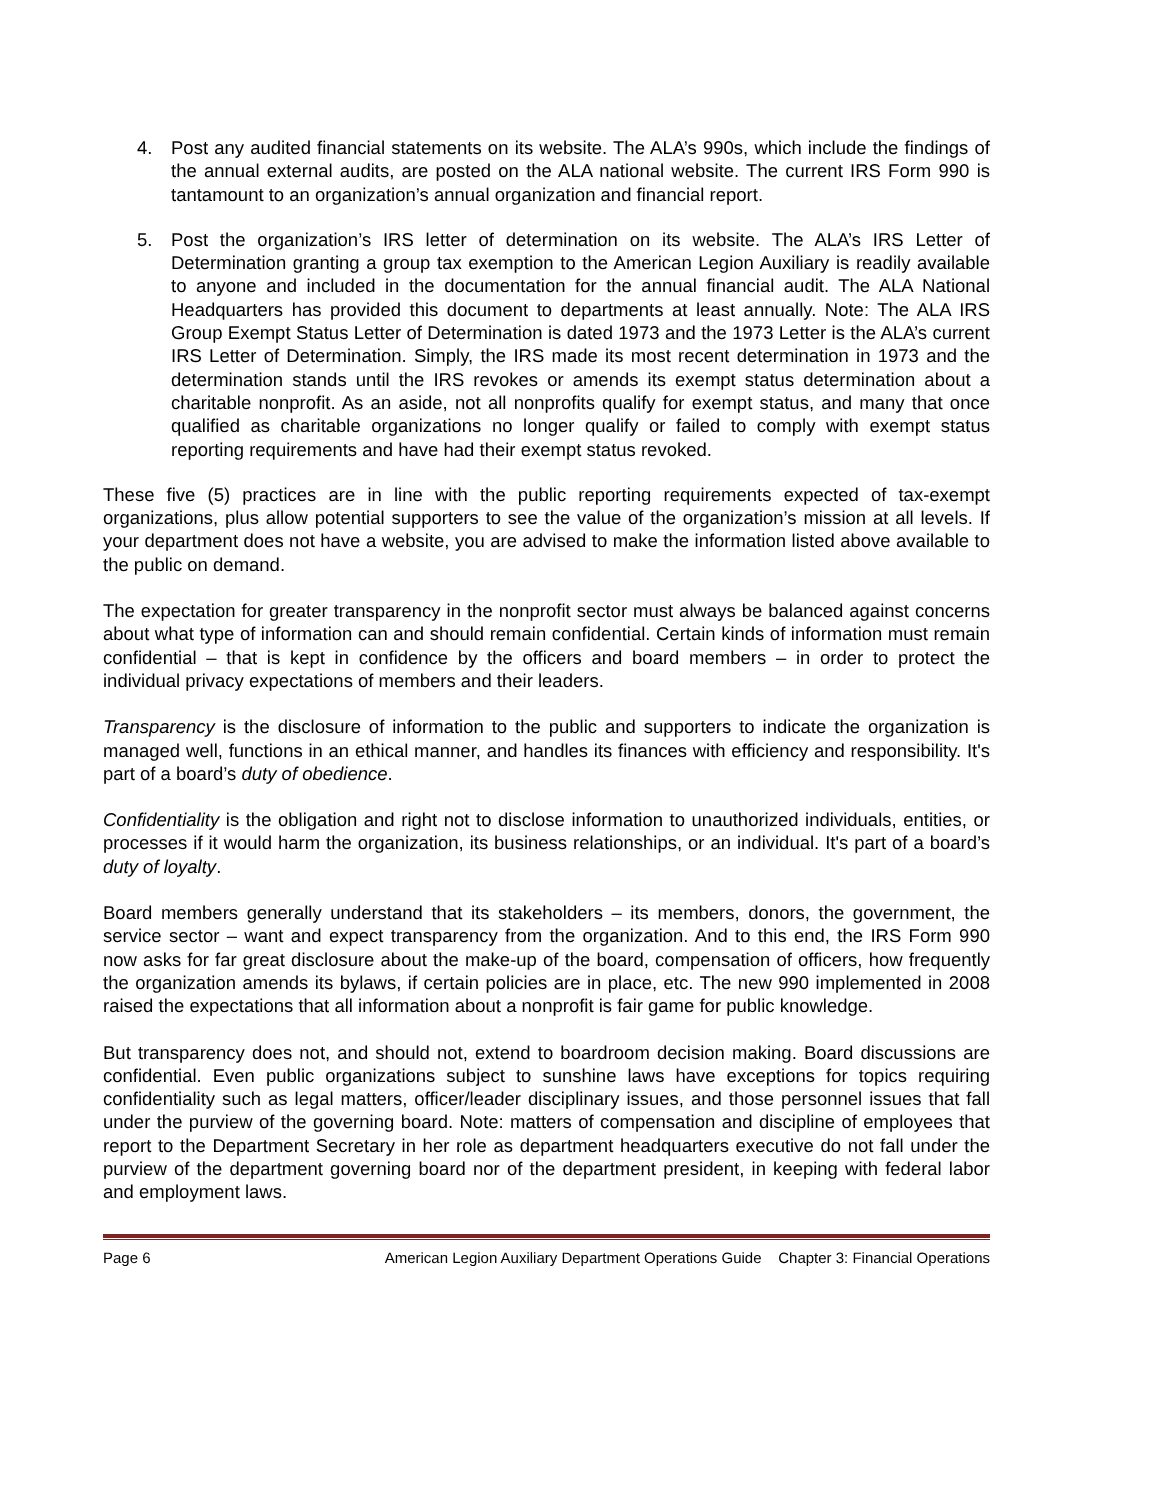4. Post any audited financial statements on its website. The ALA’s 990s, which include the findings of the annual external audits, are posted on the ALA national website. The current IRS Form 990 is tantamount to an organization’s annual organization and financial report.
5. Post the organization’s IRS letter of determination on its website. The ALA’s IRS Letter of Determination granting a group tax exemption to the American Legion Auxiliary is readily available to anyone and included in the documentation for the annual financial audit. The ALA National Headquarters has provided this document to departments at least annually. Note: The ALA IRS Group Exempt Status Letter of Determination is dated 1973 and the 1973 Letter is the ALA’s current IRS Letter of Determination. Simply, the IRS made its most recent determination in 1973 and the determination stands until the IRS revokes or amends its exempt status determination about a charitable nonprofit. As an aside, not all nonprofits qualify for exempt status, and many that once qualified as charitable organizations no longer qualify or failed to comply with exempt status reporting requirements and have had their exempt status revoked.
These five (5) practices are in line with the public reporting requirements expected of tax-exempt organizations, plus allow potential supporters to see the value of the organization’s mission at all levels. If your department does not have a website, you are advised to make the information listed above available to the public on demand.
The expectation for greater transparency in the nonprofit sector must always be balanced against concerns about what type of information can and should remain confidential. Certain kinds of information must remain confidential – that is kept in confidence by the officers and board members – in order to protect the individual privacy expectations of members and their leaders.
Transparency is the disclosure of information to the public and supporters to indicate the organization is managed well, functions in an ethical manner, and handles its finances with efficiency and responsibility. It's part of a board’s duty of obedience.
Confidentiality is the obligation and right not to disclose information to unauthorized individuals, entities, or processes if it would harm the organization, its business relationships, or an individual. It's part of a board’s duty of loyalty.
Board members generally understand that its stakeholders – its members, donors, the government, the service sector – want and expect transparency from the organization. And to this end, the IRS Form 990 now asks for far great disclosure about the make-up of the board, compensation of officers, how frequently the organization amends its bylaws, if certain policies are in place, etc. The new 990 implemented in 2008 raised the expectations that all information about a nonprofit is fair game for public knowledge.
But transparency does not, and should not, extend to boardroom decision making. Board discussions are confidential. Even public organizations subject to sunshine laws have exceptions for topics requiring confidentiality such as legal matters, officer/leader disciplinary issues, and those personnel issues that fall under the purview of the governing board. Note: matters of compensation and discipline of employees that report to the Department Secretary in her role as department headquarters executive do not fall under the purview of the department governing board nor of the department president, in keeping with federal labor and employment laws.
Page 6 American Legion Auxiliary Department Operations Guide Chapter 3: Financial Operations